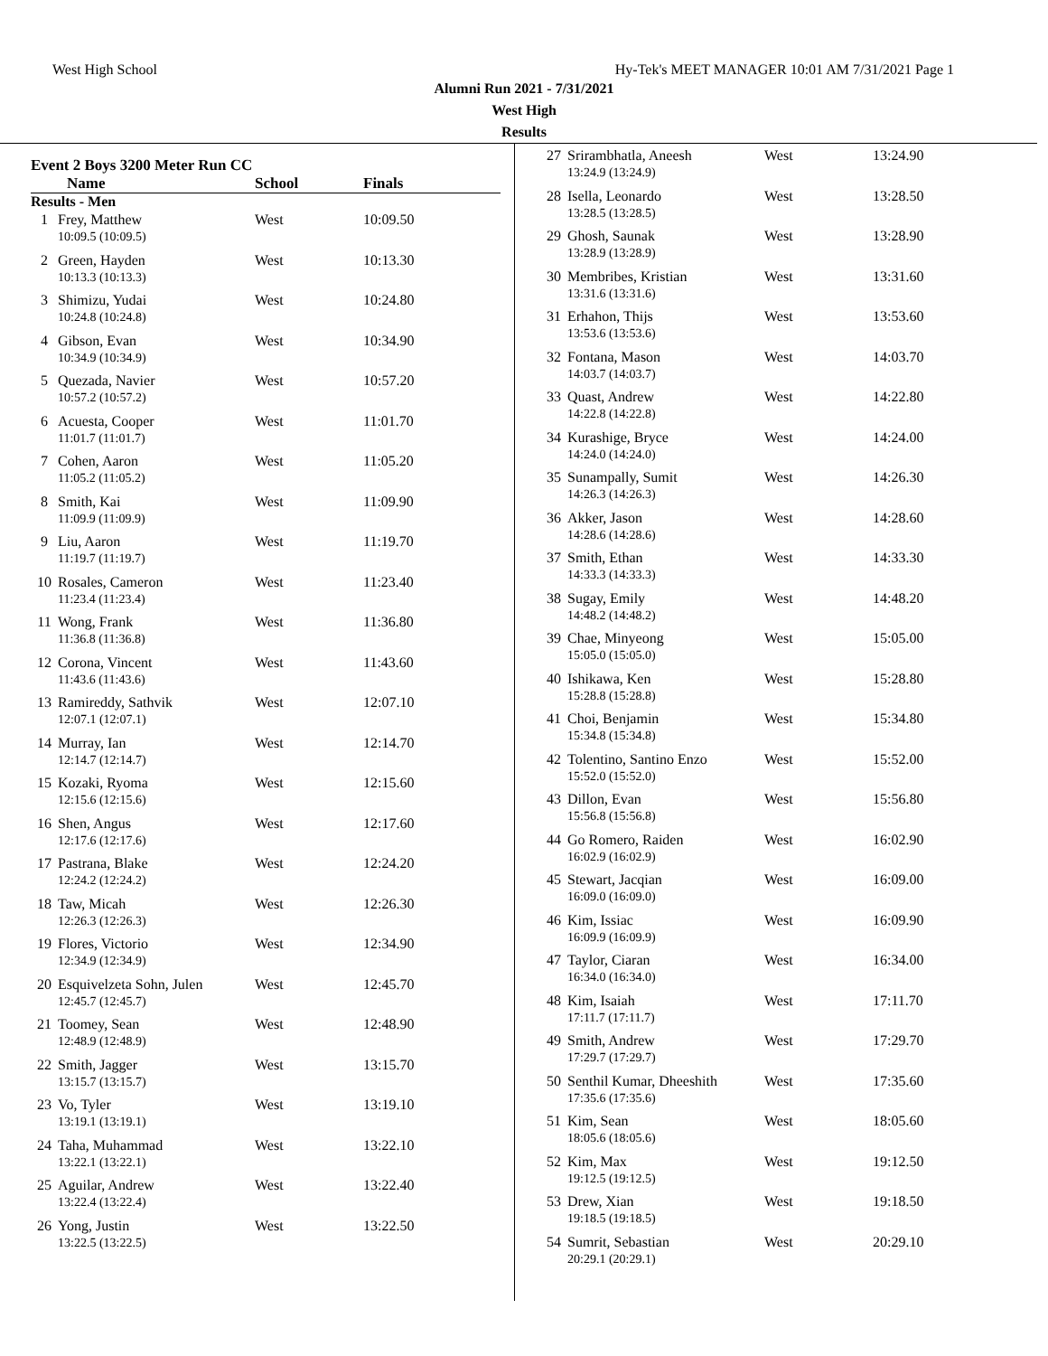West High School Hy-Tek's MEET MANAGER 10:01 AM 7/31/2021 Page 1
Alumni Run 2021 - 7/31/2021
West High
Results
Event 2 Boys 3200 Meter Run CC
| Name | | School | Finals |
| --- | --- | --- | --- |
| Results - Men | | | |
| 1 | Frey, Matthew 10:09.5 (10:09.5) | West | 10:09.50 |
| 2 | Green, Hayden 10:13.3 (10:13.3) | West | 10:13.30 |
| 3 | Shimizu, Yudai 10:24.8 (10:24.8) | West | 10:24.80 |
| 4 | Gibson, Evan 10:34.9 (10:34.9) | West | 10:34.90 |
| 5 | Quezada, Navier 10:57.2 (10:57.2) | West | 10:57.20 |
| 6 | Acuesta, Cooper 11:01.7 (11:01.7) | West | 11:01.70 |
| 7 | Cohen, Aaron 11:05.2 (11:05.2) | West | 11:05.20 |
| 8 | Smith, Kai 11:09.9 (11:09.9) | West | 11:09.90 |
| 9 | Liu, Aaron 11:19.7 (11:19.7) | West | 11:19.70 |
| 10 | Rosales, Cameron 11:23.4 (11:23.4) | West | 11:23.40 |
| 11 | Wong, Frank 11:36.8 (11:36.8) | West | 11:36.80 |
| 12 | Corona, Vincent 11:43.6 (11:43.6) | West | 11:43.60 |
| 13 | Ramireddy, Sathvik 12:07.1 (12:07.1) | West | 12:07.10 |
| 14 | Murray, Ian 12:14.7 (12:14.7) | West | 12:14.70 |
| 15 | Kozaki, Ryoma 12:15.6 (12:15.6) | West | 12:15.60 |
| 16 | Shen, Angus 12:17.6 (12:17.6) | West | 12:17.60 |
| 17 | Pastrana, Blake 12:24.2 (12:24.2) | West | 12:24.20 |
| 18 | Taw, Micah 12:26.3 (12:26.3) | West | 12:26.30 |
| 19 | Flores, Victorio 12:34.9 (12:34.9) | West | 12:34.90 |
| 20 | Esquivelzeta Sohn, Julen 12:45.7 (12:45.7) | West | 12:45.70 |
| 21 | Toomey, Sean 12:48.9 (12:48.9) | West | 12:48.90 |
| 22 | Smith, Jagger 13:15.7 (13:15.7) | West | 13:15.70 |
| 23 | Vo, Tyler 13:19.1 (13:19.1) | West | 13:19.10 |
| 24 | Taha, Muhammad 13:22.1 (13:22.1) | West | 13:22.10 |
| 25 | Aguilar, Andrew 13:22.4 (13:22.4) | West | 13:22.40 |
| 26 | Yong, Justin 13:22.5 (13:22.5) | West | 13:22.50 |
| 27 | Srirambhatla, Aneesh 13:24.9 (13:24.9) | West | 13:24.90 |
| 28 | Isella, Leonardo 13:28.5 (13:28.5) | West | 13:28.50 |
| 29 | Ghosh, Saunak 13:28.9 (13:28.9) | West | 13:28.90 |
| 30 | Membribes, Kristian 13:31.6 (13:31.6) | West | 13:31.60 |
| 31 | Erhahon, Thijs 13:53.6 (13:53.6) | West | 13:53.60 |
| 32 | Fontana, Mason 14:03.7 (14:03.7) | West | 14:03.70 |
| 33 | Quast, Andrew 14:22.8 (14:22.8) | West | 14:22.80 |
| 34 | Kurashige, Bryce 14:24.0 (14:24.0) | West | 14:24.00 |
| 35 | Sunampally, Sumit 14:26.3 (14:26.3) | West | 14:26.30 |
| 36 | Akker, Jason 14:28.6 (14:28.6) | West | 14:28.60 |
| 37 | Smith, Ethan 14:33.3 (14:33.3) | West | 14:33.30 |
| 38 | Sugay, Emily 14:48.2 (14:48.2) | West | 14:48.20 |
| 39 | Chae, Minyeong 15:05.0 (15:05.0) | West | 15:05.00 |
| 40 | Ishikawa, Ken 15:28.8 (15:28.8) | West | 15:28.80 |
| 41 | Choi, Benjamin 15:34.8 (15:34.8) | West | 15:34.80 |
| 42 | Tolentino, Santino Enzo 15:52.0 (15:52.0) | West | 15:52.00 |
| 43 | Dillon, Evan 15:56.8 (15:56.8) | West | 15:56.80 |
| 44 | Go Romero, Raiden 16:02.9 (16:02.9) | West | 16:02.90 |
| 45 | Stewart, Jacqian 16:09.0 (16:09.0) | West | 16:09.00 |
| 46 | Kim, Issiac 16:09.9 (16:09.9) | West | 16:09.90 |
| 47 | Taylor, Ciaran 16:34.0 (16:34.0) | West | 16:34.00 |
| 48 | Kim, Isaiah 17:11.7 (17:11.7) | West | 17:11.70 |
| 49 | Smith, Andrew 17:29.7 (17:29.7) | West | 17:29.70 |
| 50 | Senthil Kumar, Dheeshith 17:35.6 (17:35.6) | West | 17:35.60 |
| 51 | Kim, Sean 18:05.6 (18:05.6) | West | 18:05.60 |
| 52 | Kim, Max 19:12.5 (19:12.5) | West | 19:12.50 |
| 53 | Drew, Xian 19:18.5 (19:18.5) | West | 19:18.50 |
| 54 | Sumrit, Sebastian 20:29.1 (20:29.1) | West | 20:29.10 |